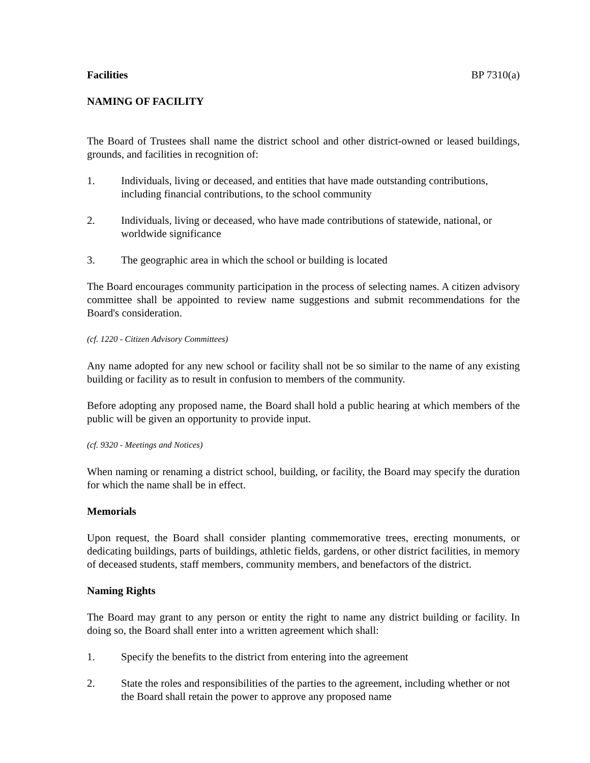Facilities BP 7310(a)
NAMING OF FACILITY
The Board of Trustees shall name the district school and other district-owned or leased buildings, grounds, and facilities in recognition of:
1. Individuals, living or deceased, and entities that have made outstanding contributions, including financial contributions, to the school community
2. Individuals, living or deceased, who have made contributions of statewide, national, or worldwide significance
3. The geographic area in which the school or building is located
The Board encourages community participation in the process of selecting names. A citizen advisory committee shall be appointed to review name suggestions and submit recommendations for the Board's consideration.
(cf. 1220 - Citizen Advisory Committees)
Any name adopted for any new school or facility shall not be so similar to the name of any existing building or facility as to result in confusion to members of the community.
Before adopting any proposed name, the Board shall hold a public hearing at which members of the public will be given an opportunity to provide input.
(cf. 9320 - Meetings and Notices)
When naming or renaming a district school, building, or facility, the Board may specify the duration for which the name shall be in effect.
Memorials
Upon request, the Board shall consider planting commemorative trees, erecting monuments, or dedicating buildings, parts of buildings, athletic fields, gardens, or other district facilities, in memory of deceased students, staff members, community members, and benefactors of the district.
Naming Rights
The Board may grant to any person or entity the right to name any district building or facility. In doing so, the Board shall enter into a written agreement which shall:
1. Specify the benefits to the district from entering into the agreement
2. State the roles and responsibilities of the parties to the agreement, including whether or not the Board shall retain the power to approve any proposed name